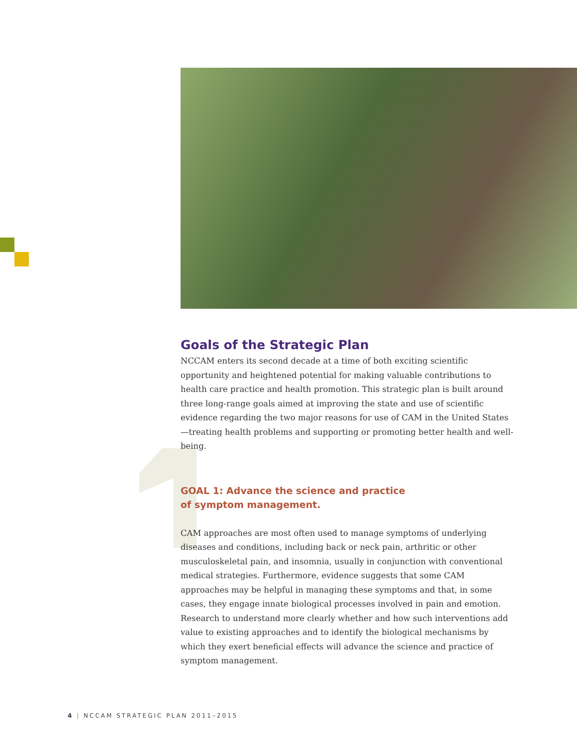Goals of the Strategic Plan
NCCAM enters its second decade at a time of both exciting scientific opportunity and heightened potential for making valuable contributions to health care practice and health promotion. This strategic plan is built around three long-range goals aimed at improving the state and use of scientific evidence regarding the two major reasons for use of CAM in the United States—treating health problems and supporting or promoting better health and well-being.
GOAL 1: Advance the science and practice
of symptom management.
CAM approaches are most often used to manage symptoms of underlying diseases and conditions, including back or neck pain, arthritic or other musculoskeletal pain, and insomnia, usually in conjunction with conventional medical strategies. Furthermore, evidence suggests that some CAM approaches may be helpful in managing these symptoms and that, in some cases, they engage innate biological processes involved in pain and emotion. Research to understand more clearly whether and how such interventions add value to existing approaches and to identify the biological mechanisms by which they exert beneficial effects will advance the science and practice of symptom management.
4 | NCCAM STRATEGIC PLAN 2011–2015